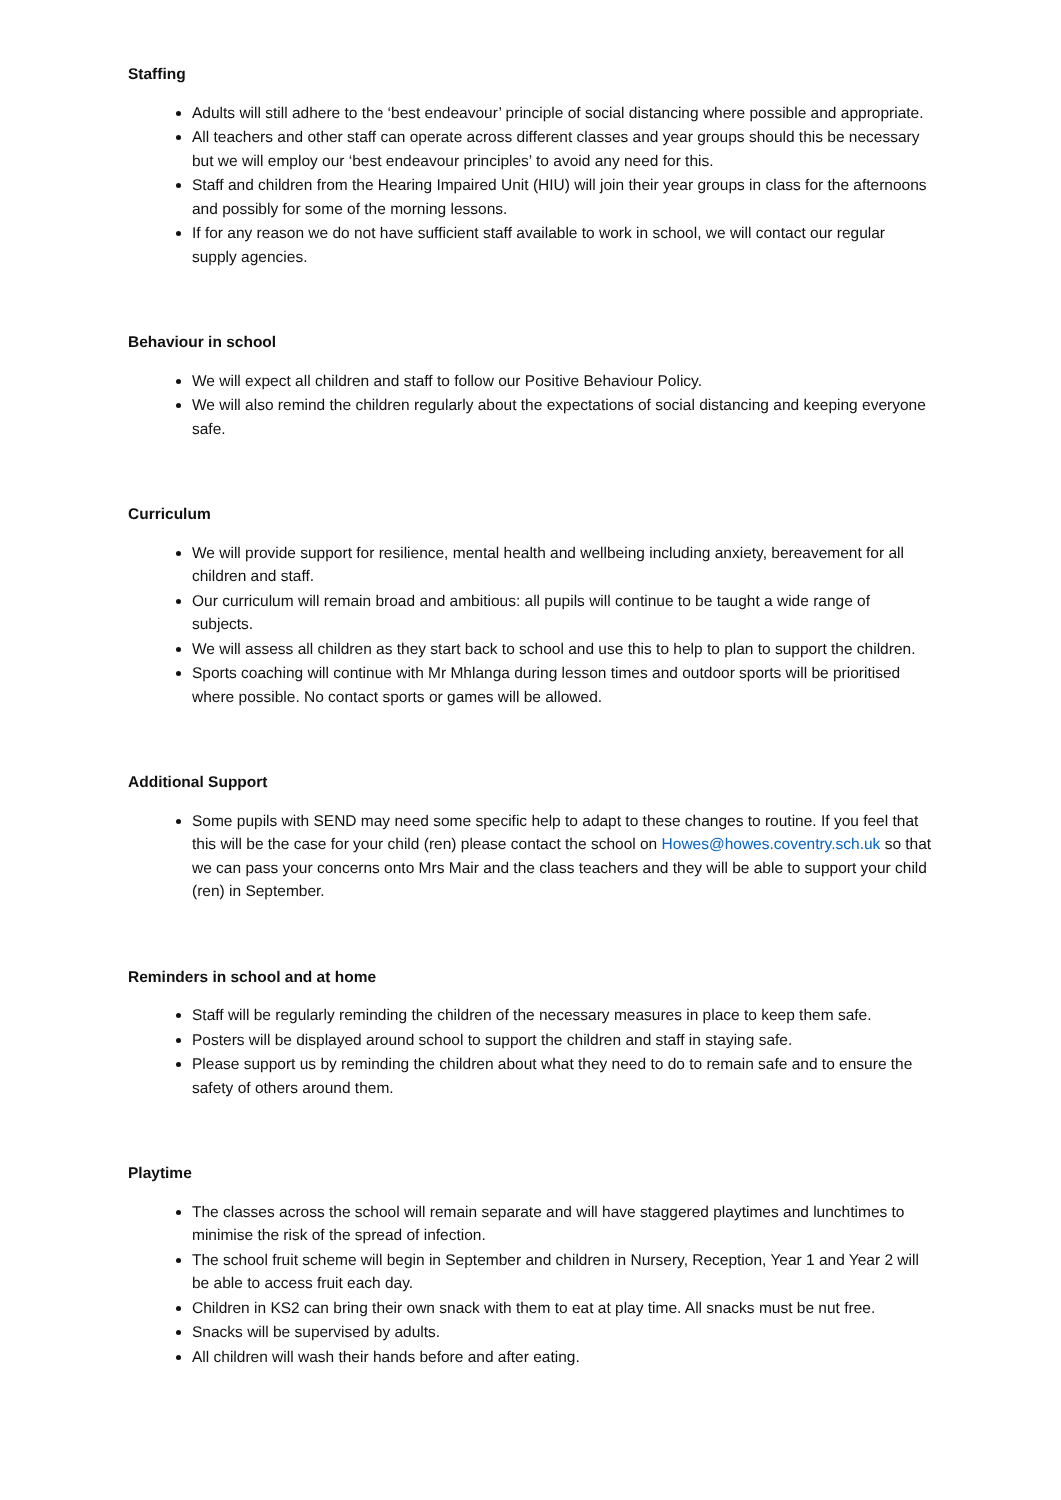Staffing
Adults will still adhere to the ‘best endeavour’ principle of social distancing where possible and appropriate.
All teachers and other staff can operate across different classes and year groups should this be necessary but we will employ our ‘best endeavour principles’ to avoid any need for this.
Staff and children from the Hearing Impaired Unit (HIU) will join their year groups in class for the afternoons and possibly for some of the morning lessons.
If for any reason we do not have sufficient staff available to work in school, we will contact our regular supply agencies.
Behaviour in school
We will expect all children and staff to follow our Positive Behaviour Policy.
We will also remind the children regularly about the expectations of social distancing and keeping everyone safe.
Curriculum
We will provide support for resilience, mental health and wellbeing including anxiety, bereavement for all children and staff.
Our curriculum will remain broad and ambitious: all pupils will continue to be taught a wide range of subjects.
We will assess all children as they start back to school and use this to help to plan to support the children.
Sports coaching will continue with Mr Mhlanga during lesson times and outdoor sports will be prioritised where possible. No contact sports or games will be allowed.
Additional Support
Some pupils with SEND may need some specific help to adapt to these changes to routine. If you feel that this will be the case for your child (ren) please contact the school on Howes@howes.coventry.sch.uk so that we can pass your concerns onto Mrs Mair and the class teachers and they will be able to support your child (ren) in September.
Reminders in school and at home
Staff will be regularly reminding the children of the necessary measures in place to keep them safe.
Posters will be displayed around school to support the children and staff in staying safe.
Please support us by reminding the children about what they need to do to remain safe and to ensure the safety of others around them.
Playtime
The classes across the school will remain separate and will have staggered playtimes and lunchtimes to minimise the risk of the spread of infection.
The school fruit scheme will begin in September and children in Nursery, Reception, Year 1 and Year 2 will be able to access fruit each day.
Children in KS2 can bring their own snack with them to eat at play time. All snacks must be nut free.
Snacks will be supervised by adults.
All children will wash their hands before and after eating.